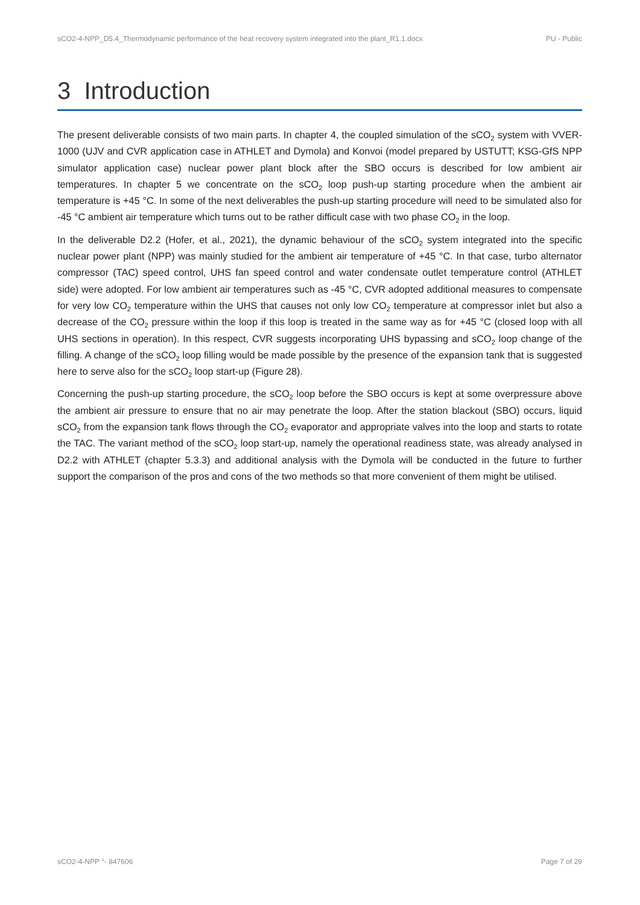sCO2-4-NPP_D5.4_Thermodynamic performance of the heat recovery system integrated into the plant_R1.1.docx PU - Public
3 Introduction
The present deliverable consists of two main parts. In chapter 4, the coupled simulation of the sCO<sub>2</sub> system with VVER-1000 (UJV and CVR application case in ATHLET and Dymola) and Konvoi (model prepared by USTUTT; KSG-GfS NPP simulator application case) nuclear power plant block after the SBO occurs is described for low ambient air temperatures. In chapter 5 we concentrate on the sCO<sub>2</sub> loop push-up starting procedure when the ambient air temperature is +45 °C. In some of the next deliverables the push-up starting procedure will need to be simulated also for -45 °C ambient air temperature which turns out to be rather difficult case with two phase CO<sub>2</sub> in the loop.
In the deliverable D2.2 (Hofer, et al., 2021), the dynamic behaviour of the sCO<sub>2</sub> system integrated into the specific nuclear power plant (NPP) was mainly studied for the ambient air temperature of +45 °C. In that case, turbo alternator compressor (TAC) speed control, UHS fan speed control and water condensate outlet temperature control (ATHLET side) were adopted. For low ambient air temperatures such as -45 °C, CVR adopted additional measures to compensate for very low CO<sub>2</sub> temperature within the UHS that causes not only low CO<sub>2</sub> temperature at compressor inlet but also a decrease of the CO<sub>2</sub> pressure within the loop if this loop is treated in the same way as for +45 °C (closed loop with all UHS sections in operation). In this respect, CVR suggests incorporating UHS bypassing and sCO<sub>2</sub> loop change of the filling. A change of the sCO<sub>2</sub> loop filling would be made possible by the presence of the expansion tank that is suggested here to serve also for the sCO<sub>2</sub> loop start-up (Figure 28).
Concerning the push-up starting procedure, the sCO<sub>2</sub> loop before the SBO occurs is kept at some overpressure above the ambient air pressure to ensure that no air may penetrate the loop. After the station blackout (SBO) occurs, liquid sCO<sub>2</sub> from the expansion tank flows through the CO<sub>2</sub> evaporator and appropriate valves into the loop and starts to rotate the TAC. The variant method of the sCO<sub>2</sub> loop start-up, namely the operational readiness state, was already analysed in D2.2 with ATHLET (chapter 5.3.3) and additional analysis with the Dymola will be conducted in the future to further support the comparison of the pros and cons of the two methods so that more convenient of them might be utilised.
sCO2-4-NPP °- 847606 Page 7 of 29